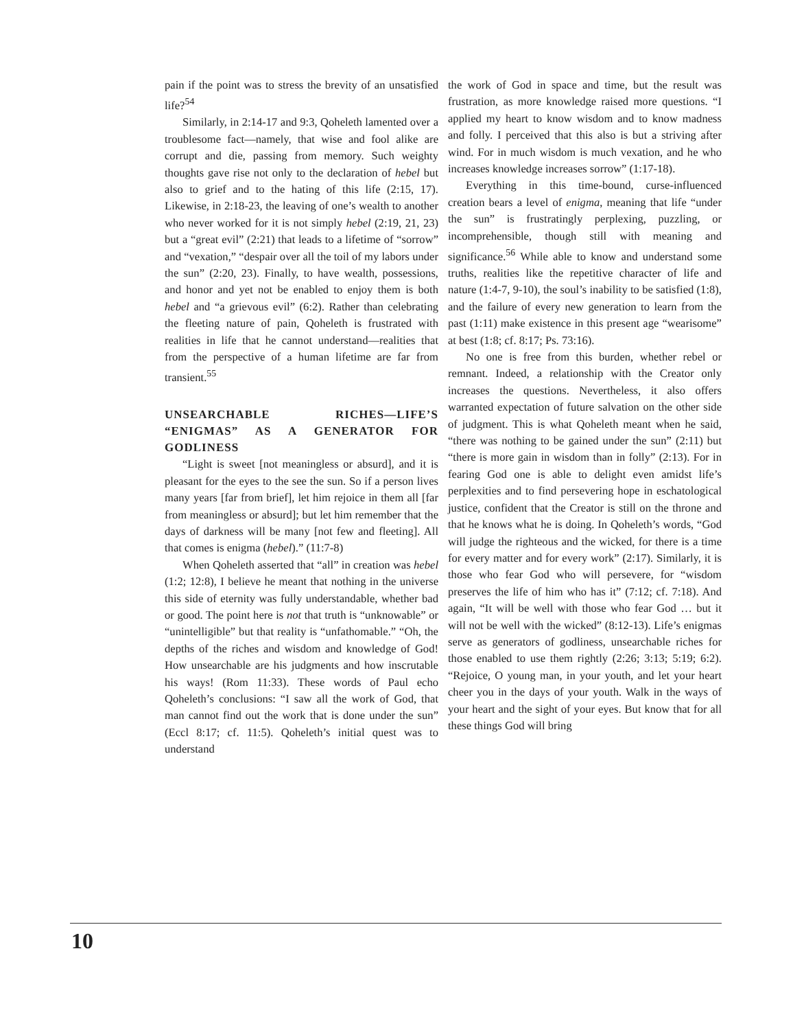pain if the point was to stress the brevity of an unsatisfied life?<sup>54</sup>
Similarly, in 2:14-17 and 9:3, Qoheleth lamented over a troublesome fact—namely, that wise and fool alike are corrupt and die, passing from memory. Such weighty thoughts gave rise not only to the declaration of hebel but also to grief and to the hating of this life (2:15, 17). Likewise, in 2:18-23, the leaving of one’s wealth to another who never worked for it is not simply hebel (2:19, 21, 23) but a “great evil” (2:21) that leads to a lifetime of “sorrow” and “vexation,” “despair over all the toil of my labors under the sun” (2:20, 23). Finally, to have wealth, possessions, and honor and yet not be enabled to enjoy them is both hebel and “a grievous evil” (6:2). Rather than celebrating the fleeting nature of pain, Qoheleth is frustrated with realities in life that he cannot understand—realities that from the perspective of a human lifetime are far from transient.<sup>55</sup>
UNSEARCHABLE RICHES—LIFE’S “ENIGMAS” AS A GENERATOR FOR GODLINESS
“Light is sweet [not meaningless or absurd], and it is pleasant for the eyes to the see the sun. So if a person lives many years [far from brief], let him rejoice in them all [far from meaningless or absurd]; but let him remember that the days of darkness will be many [not few and fleeting]. All that comes is enigma (hebel).” (11:7-8)
When Qoheleth asserted that “all” in creation was hebel (1:2; 12:8), I believe he meant that nothing in the universe this side of eternity was fully understandable, whether bad or good. The point here is not that truth is “unknowable” or “unintelligible” but that reality is “unfathomable.” “Oh, the depths of the riches and wisdom and knowledge of God! How unsearchable are his judgments and how inscrutable his ways! (Rom 11:33). These words of Paul echo Qoheleth’s conclusions: “I saw all the work of God, that man cannot find out the work that is done under the sun” (Eccl 8:17; cf. 11:5). Qoheleth’s initial quest was to understand
the work of God in space and time, but the result was frustration, as more knowledge raised more questions. “I applied my heart to know wisdom and to know madness and folly. I perceived that this also is but a striving after wind. For in much wisdom is much vexation, and he who increases knowledge increases sorrow” (1:17-18).
Everything in this time-bound, curse-influenced creation bears a level of enigma, meaning that life “under the sun” is frustratingly perplexing, puzzling, or incomprehensible, though still with meaning and significance.<sup>56</sup> While able to know and understand some truths, realities like the repetitive character of life and nature (1:4-7, 9-10), the soul’s inability to be satisfied (1:8), and the failure of every new generation to learn from the past (1:11) make existence in this present age “wearisome” at best (1:8; cf. 8:17; Ps. 73:16).
No one is free from this burden, whether rebel or remnant. Indeed, a relationship with the Creator only increases the questions. Nevertheless, it also offers warranted expectation of future salvation on the other side of judgment. This is what Qoheleth meant when he said, “there was nothing to be gained under the sun” (2:11) but “there is more gain in wisdom than in folly” (2:13). For in fearing God one is able to delight even amidst life’s perplexities and to find persevering hope in eschatological justice, confident that the Creator is still on the throne and that he knows what he is doing. In Qoheleth’s words, “God will judge the righteous and the wicked, for there is a time for every matter and for every work” (2:17). Similarly, it is those who fear God who will persevere, for “wisdom preserves the life of him who has it” (7:12; cf. 7:18). And again, “It will be well with those who fear God … but it will not be well with the wicked” (8:12-13). Life’s enigmas serve as generators of godliness, unsearchable riches for those enabled to use them rightly (2:26; 3:13; 5:19; 6:2). “Rejoice, O young man, in your youth, and let your heart cheer you in the days of your youth. Walk in the ways of your heart and the sight of your eyes. But know that for all these things God will bring
10